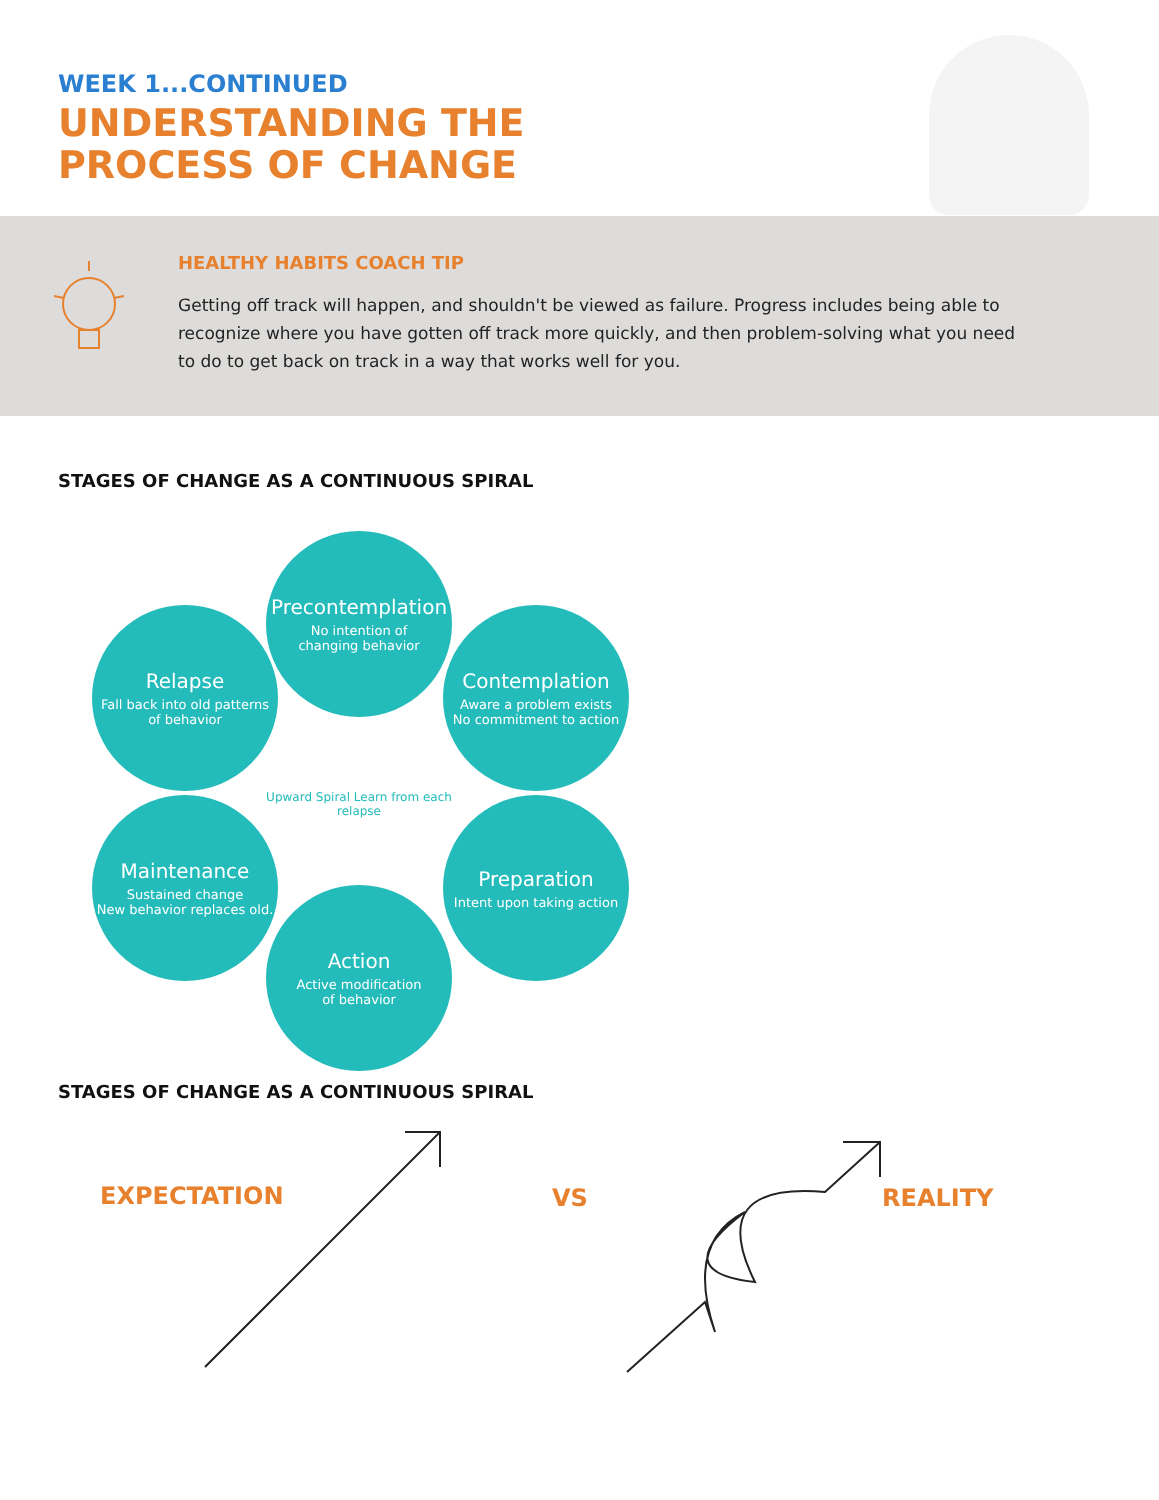WEEK 1...CONTINUED
UNDERSTANDING THE
PROCESS OF CHANGE
HEALTHY HABITS COACH TIP
Getting off track will happen, and shouldn't be viewed as failure. Progress includes being able to recognize where you have gotten off track more quickly, and then problem-solving what you need to do to get back on track in a way that works well for you.
STAGES OF CHANGE AS A CONTINUOUS SPIRAL
Precontemplation
No intention of
changing behavior
Relapse
Fall back into old patterns
of behavior
Contemplation
Aware a problem exists
No commitment to action
Upward Spiral Learn from each relapse
Maintenance
Sustained change
New behavior replaces old.
Preparation
Intent upon taking action
Action
Active modification
of behavior
STAGES OF CHANGE AS A CONTINUOUS SPIRAL
EXPECTATION VS REALITY